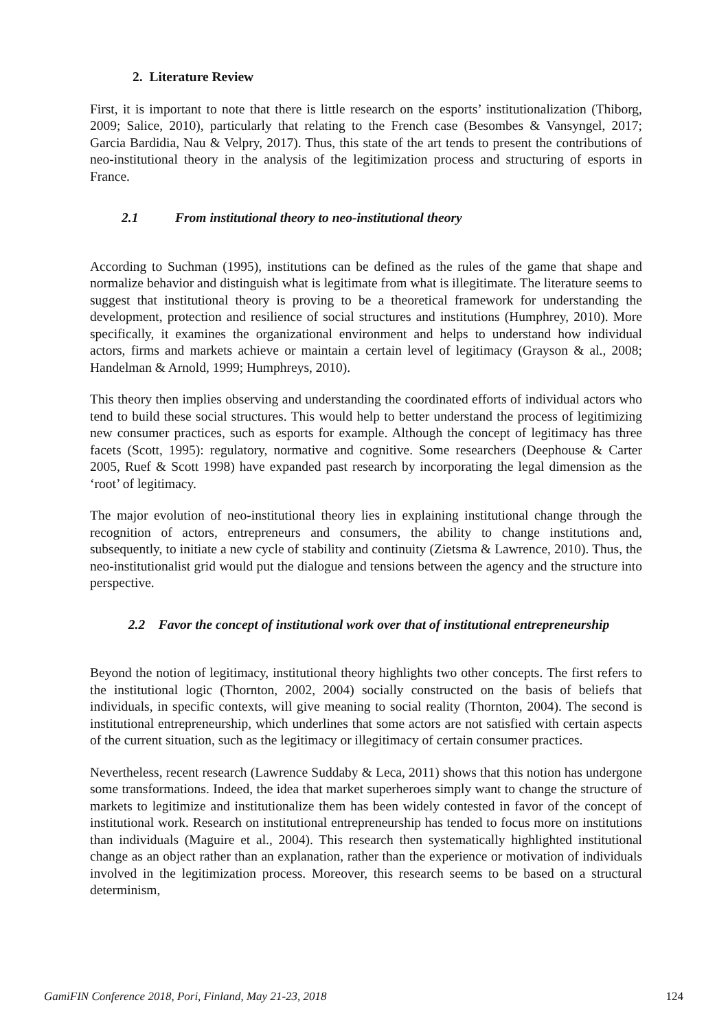2. Literature Review
First, it is important to note that there is little research on the esports’ institutionalization (Thiborg, 2009; Salice, 2010), particularly that relating to the French case (Besombes & Vansyngel, 2017; Garcia Bardidia, Nau & Velpry, 2017). Thus, this state of the art tends to present the contributions of neo-institutional theory in the analysis of the legitimization process and structuring of esports in France.
2.1 From institutional theory to neo-institutional theory
According to Suchman (1995), institutions can be defined as the rules of the game that shape and normalize behavior and distinguish what is legitimate from what is illegitimate. The literature seems to suggest that institutional theory is proving to be a theoretical framework for understanding the development, protection and resilience of social structures and institutions (Humphrey, 2010). More specifically, it examines the organizational environment and helps to understand how individual actors, firms and markets achieve or maintain a certain level of legitimacy (Grayson & al., 2008; Handelman & Arnold, 1999; Humphreys, 2010).
This theory then implies observing and understanding the coordinated efforts of individual actors who tend to build these social structures. This would help to better understand the process of legitimizing new consumer practices, such as esports for example. Although the concept of legitimacy has three facets (Scott, 1995): regulatory, normative and cognitive. Some researchers (Deephouse & Carter 2005, Ruef & Scott 1998) have expanded past research by incorporating the legal dimension as the ‘root’ of legitimacy.
The major evolution of neo-institutional theory lies in explaining institutional change through the recognition of actors, entrepreneurs and consumers, the ability to change institutions and, subsequently, to initiate a new cycle of stability and continuity (Zietsma & Lawrence, 2010). Thus, the neo-institutionalist grid would put the dialogue and tensions between the agency and the structure into perspective.
2.2 Favor the concept of institutional work over that of institutional entrepreneurship
Beyond the notion of legitimacy, institutional theory highlights two other concepts. The first refers to the institutional logic (Thornton, 2002, 2004) socially constructed on the basis of beliefs that individuals, in specific contexts, will give meaning to social reality (Thornton, 2004). The second is institutional entrepreneurship, which underlines that some actors are not satisfied with certain aspects of the current situation, such as the legitimacy or illegitimacy of certain consumer practices.
Nevertheless, recent research (Lawrence Suddaby & Leca, 2011) shows that this notion has undergone some transformations. Indeed, the idea that market superheroes simply want to change the structure of markets to legitimize and institutionalize them has been widely contested in favor of the concept of institutional work. Research on institutional entrepreneurship has tended to focus more on institutions than individuals (Maguire et al., 2004). This research then systematically highlighted institutional change as an object rather than an explanation, rather than the experience or motivation of individuals involved in the legitimization process. Moreover, this research seems to be based on a structural determinism,
GamiFIN Conference 2018, Pori, Finland, May 21-23, 2018 124